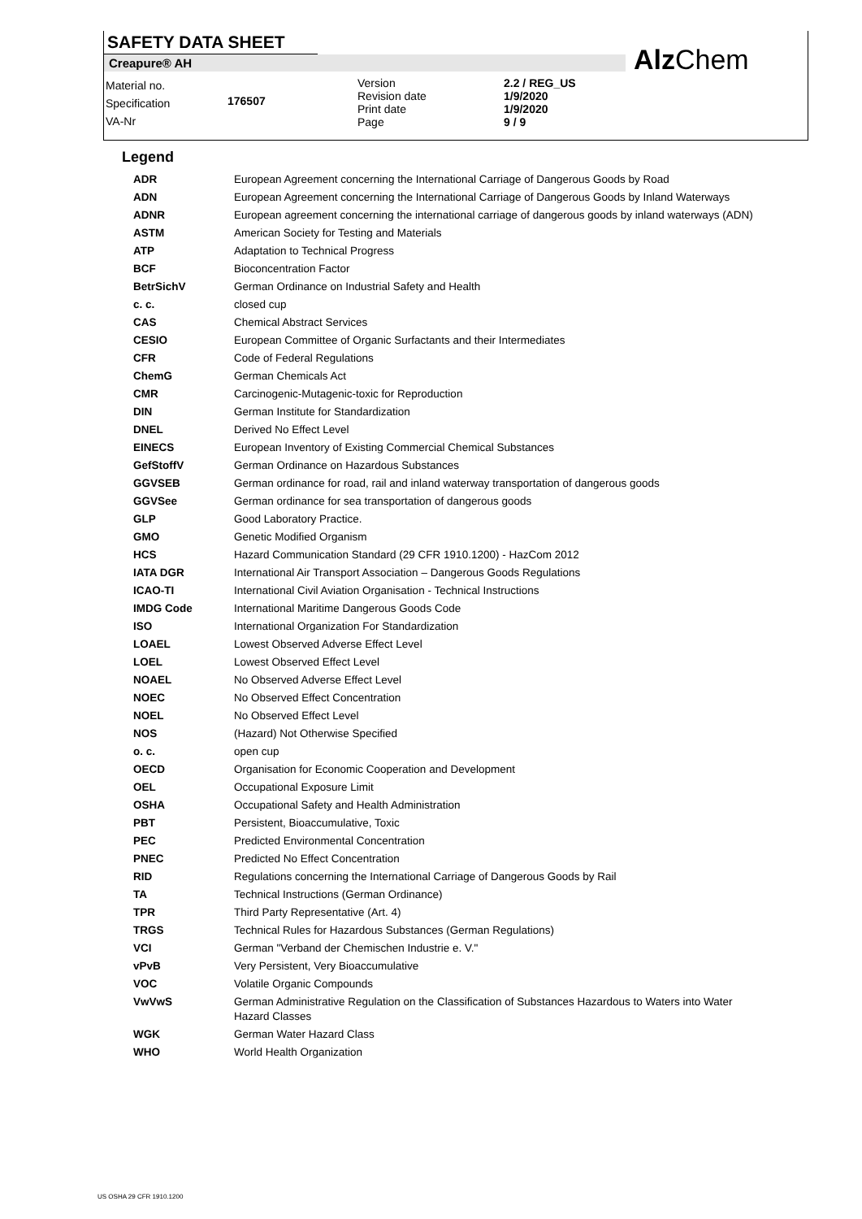SAFETY DATA SHEET
Creapure® AH
Material no.
Specification
VA-Nr
176507
Version
Revision date
Print date
Page
2.2 / REG_US
1/9/2020
1/9/2020
9 / 9
AlzChem
Legend
| ADR | European Agreement concerning the International Carriage of Dangerous Goods by Road |
| ADN | European Agreement concerning the International Carriage of Dangerous Goods by Inland Waterways |
| ADNR | European agreement concerning the international carriage of dangerous goods by inland waterways (ADN) |
| ASTM | American Society for Testing and Materials |
| ATP | Adaptation to Technical Progress |
| BCF | Bioconcentration Factor |
| BetrSichV | German Ordinance on Industrial Safety and Health |
| c. c. | closed cup |
| CAS | Chemical Abstract Services |
| CESIO | European Committee of Organic Surfactants and their Intermediates |
| CFR | Code of Federal Regulations |
| ChemG | German Chemicals Act |
| CMR | Carcinogenic-Mutagenic-toxic for Reproduction |
| DIN | German Institute for Standardization |
| DNEL | Derived No Effect Level |
| EINECS | European Inventory of Existing Commercial Chemical Substances |
| GefStoffV | German Ordinance on Hazardous Substances |
| GGVSEB | German ordinance for road, rail and inland waterway transportation of dangerous goods |
| GGVSee | German ordinance for sea transportation of dangerous goods |
| GLP | Good Laboratory Practice. |
| GMO | Genetic Modified Organism |
| HCS | Hazard Communication Standard (29 CFR 1910.1200) - HazCom 2012 |
| IATA DGR | International Air Transport Association – Dangerous Goods Regulations |
| ICAO-TI | International Civil Aviation Organisation - Technical Instructions |
| IMDG Code | International Maritime Dangerous Goods Code |
| ISO | International Organization For Standardization |
| LOAEL | Lowest Observed Adverse Effect Level |
| LOEL | Lowest Observed Effect Level |
| NOAEL | No Observed Adverse Effect Level |
| NOEC | No Observed Effect Concentration |
| NOEL | No Observed Effect Level |
| NOS | (Hazard) Not Otherwise Specified |
| o. c. | open cup |
| OECD | Organisation for Economic Cooperation and Development |
| OEL | Occupational Exposure Limit |
| OSHA | Occupational Safety and Health Administration |
| PBT | Persistent, Bioaccumulative, Toxic |
| PEC | Predicted Environmental Concentration |
| PNEC | Predicted No Effect Concentration |
| RID | Regulations concerning the International Carriage of Dangerous Goods by Rail |
| TA | Technical Instructions (German Ordinance) |
| TPR | Third Party Representative (Art. 4) |
| TRGS | Technical Rules for Hazardous Substances (German Regulations) |
| VCI | German "Verband der Chemischen Industrie e. V." |
| vPvB | Very Persistent, Very Bioaccumulative |
| VOC | Volatile Organic Compounds |
| VwVwS | German Administrative Regulation on the Classification of Substances Hazardous to Waters into Water Hazard Classes |
| WGK | German Water Hazard Class |
| WHO | World Health Organization |
US OSHA 29 CFR 1910.1200